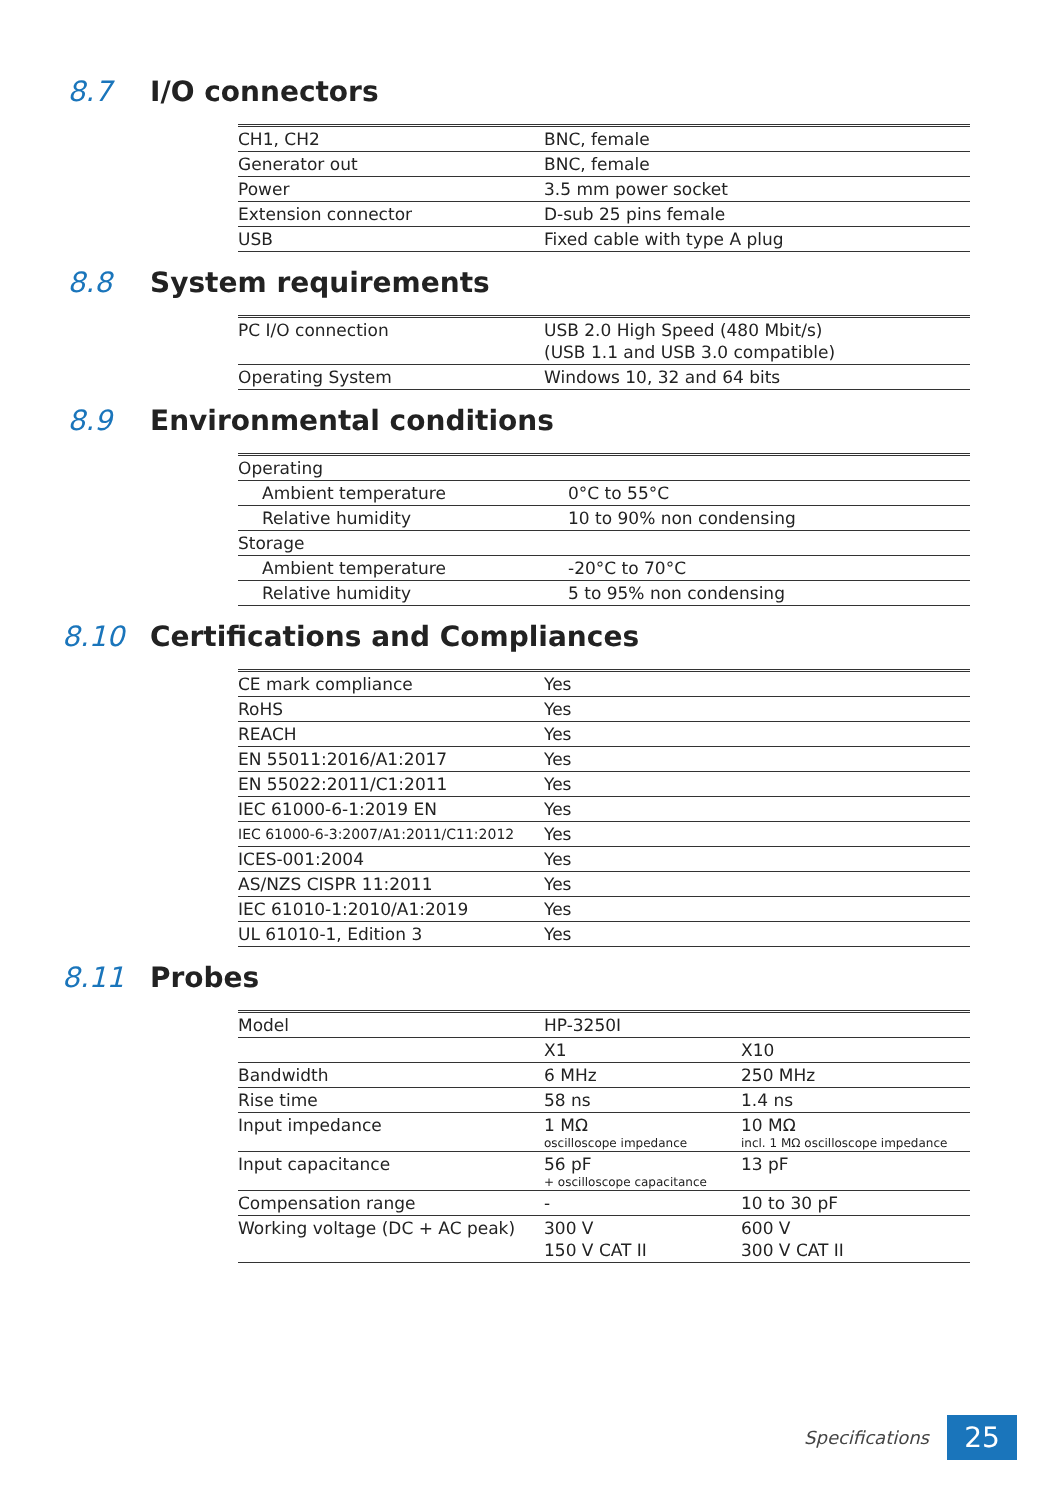8.7 I/O connectors
| CH1, CH2 | BNC, female |
| Generator out | BNC, female |
| Power | 3.5 mm power socket |
| Extension connector | D-sub 25 pins female |
| USB | Fixed cable with type A plug |
8.8 System requirements
| PC I/O connection | USB 2.0 High Speed (480 Mbit/s) (USB 1.1 and USB 3.0 compatible) |
| Operating System | Windows 10, 32 and 64 bits |
8.9 Environmental conditions
| Operating | |
| Ambient temperature | 0°C to 55°C |
| Relative humidity | 10 to 90% non condensing |
| Storage | |
| Ambient temperature | -20°C to 70°C |
| Relative humidity | 5 to 95% non condensing |
8.10 Certifications and Compliances
| CE mark compliance | Yes |
| RoHS | Yes |
| REACH | Yes |
| EN 55011:2016/A1:2017 | Yes |
| EN 55022:2011/C1:2011 | Yes |
| IEC 61000-6-1:2019 EN | Yes |
| IEC 61000-6-3:2007/A1:2011/C11:2012 | Yes |
| ICES-001:2004 | Yes |
| AS/NZS CISPR 11:2011 | Yes |
| IEC 61010-1:2010/A1:2019 | Yes |
| UL 61010-1, Edition 3 | Yes |
8.11 Probes
| Model | HP-3250I | |
| | X1 | X10 |
| Bandwidth | 6 MHz | 250 MHz |
| Rise time | 58 ns | 1.4 ns |
| Input impedance | 1 MΩ oscilloscope impedance | 10 MΩ incl. 1 MΩ oscilloscope impedance |
| Input capacitance | 56 pF + oscilloscope capacitance | 13 pF |
| Compensation range | - | 10 to 30 pF |
| Working voltage (DC + AC peak) | 300 V 150 V CAT II | 600 V 300 V CAT II |
Specifications 25